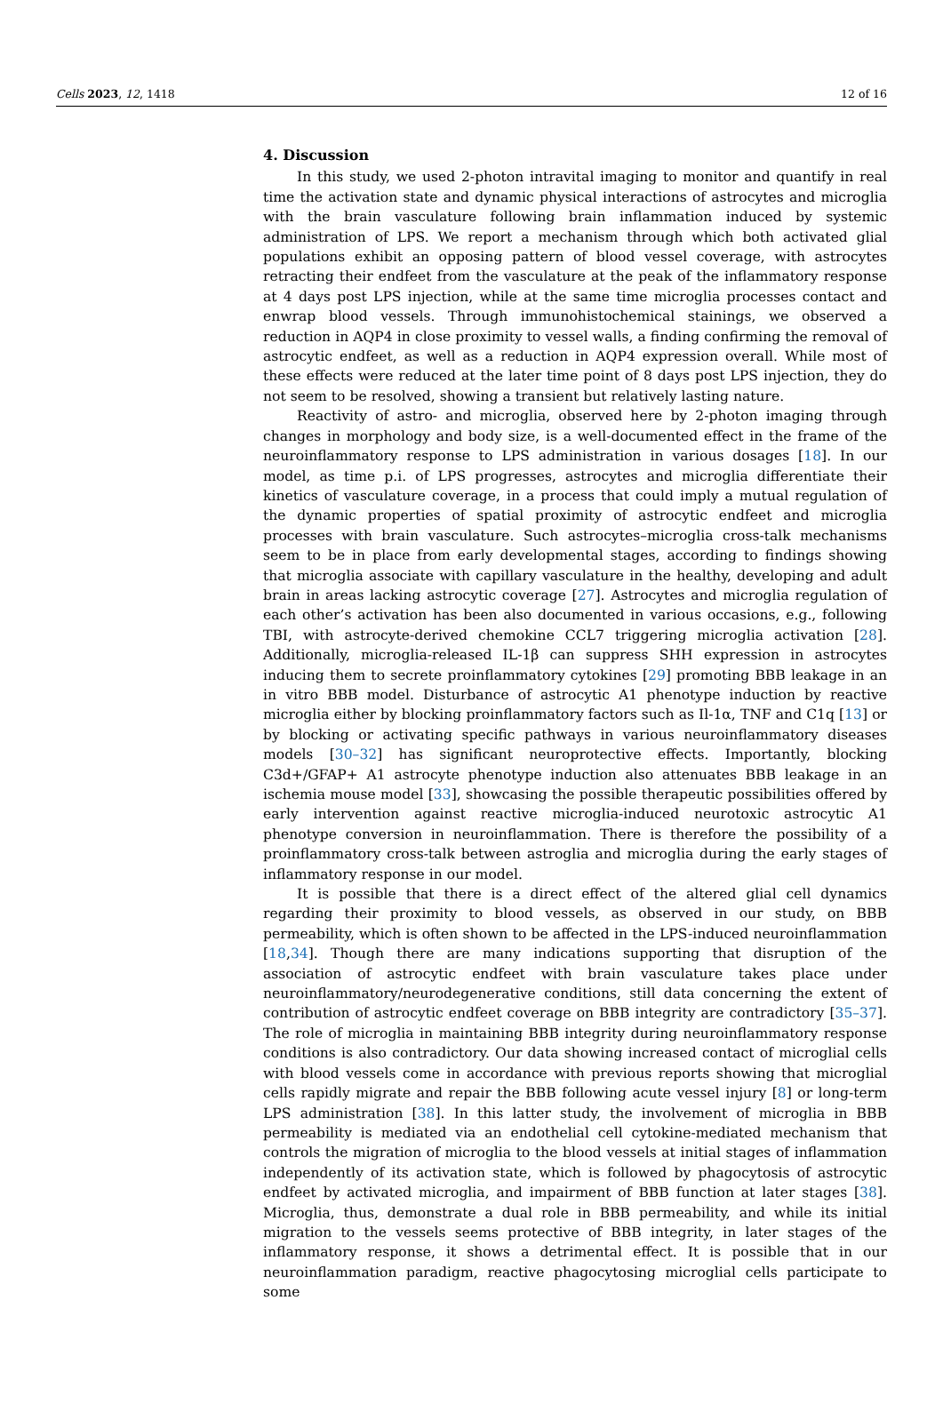Cells 2023, 12, 1418 12 of 16
4. Discussion
In this study, we used 2-photon intravital imaging to monitor and quantify in real time the activation state and dynamic physical interactions of astrocytes and microglia with the brain vasculature following brain inflammation induced by systemic administration of LPS. We report a mechanism through which both activated glial populations exhibit an opposing pattern of blood vessel coverage, with astrocytes retracting their endfeet from the vasculature at the peak of the inflammatory response at 4 days post LPS injection, while at the same time microglia processes contact and enwrap blood vessels. Through immunohistochemical stainings, we observed a reduction in AQP4 in close proximity to vessel walls, a finding confirming the removal of astrocytic endfeet, as well as a reduction in AQP4 expression overall. While most of these effects were reduced at the later time point of 8 days post LPS injection, they do not seem to be resolved, showing a transient but relatively lasting nature.
Reactivity of astro- and microglia, observed here by 2-photon imaging through changes in morphology and body size, is a well-documented effect in the frame of the neuroinflammatory response to LPS administration in various dosages [18]. In our model, as time p.i. of LPS progresses, astrocytes and microglia differentiate their kinetics of vasculature coverage, in a process that could imply a mutual regulation of the dynamic properties of spatial proximity of astrocytic endfeet and microglia processes with brain vasculature. Such astrocytes–microglia cross-talk mechanisms seem to be in place from early developmental stages, according to findings showing that microglia associate with capillary vasculature in the healthy, developing and adult brain in areas lacking astrocytic coverage [27]. Astrocytes and microglia regulation of each other’s activation has been also documented in various occasions, e.g., following TBI, with astrocyte-derived chemokine CCL7 triggering microglia activation [28]. Additionally, microglia-released IL-1β can suppress SHH expression in astrocytes inducing them to secrete proinflammatory cytokines [29] promoting BBB leakage in an in vitro BBB model. Disturbance of astrocytic A1 phenotype induction by reactive microglia either by blocking proinflammatory factors such as Il-1α, TNF and C1q [13] or by blocking or activating specific pathways in various neuroinflammatory diseases models [30–32] has significant neuroprotective effects. Importantly, blocking C3d+/GFAP+ A1 astrocyte phenotype induction also attenuates BBB leakage in an ischemia mouse model [33], showcasing the possible therapeutic possibilities offered by early intervention against reactive microglia-induced neurotoxic astrocytic A1 phenotype conversion in neuroinflammation. There is therefore the possibility of a proinflammatory cross-talk between astroglia and microglia during the early stages of inflammatory response in our model.
It is possible that there is a direct effect of the altered glial cell dynamics regarding their proximity to blood vessels, as observed in our study, on BBB permeability, which is often shown to be affected in the LPS-induced neuroinflammation [18,34]. Though there are many indications supporting that disruption of the association of astrocytic endfeet with brain vasculature takes place under neuroinflammatory/neurodegenerative conditions, still data concerning the extent of contribution of astrocytic endfeet coverage on BBB integrity are contradictory [35–37]. The role of microglia in maintaining BBB integrity during neuroinflammatory response conditions is also contradictory. Our data showing increased contact of microglial cells with blood vessels come in accordance with previous reports showing that microglial cells rapidly migrate and repair the BBB following acute vessel injury [8] or long-term LPS administration [38]. In this latter study, the involvement of microglia in BBB permeability is mediated via an endothelial cell cytokine-mediated mechanism that controls the migration of microglia to the blood vessels at initial stages of inflammation independently of its activation state, which is followed by phagocytosis of astrocytic endfeet by activated microglia, and impairment of BBB function at later stages [38]. Microglia, thus, demonstrate a dual role in BBB permeability, and while its initial migration to the vessels seems protective of BBB integrity, in later stages of the inflammatory response, it shows a detrimental effect. It is possible that in our neuroinflammation paradigm, reactive phagocytosing microglial cells participate to some